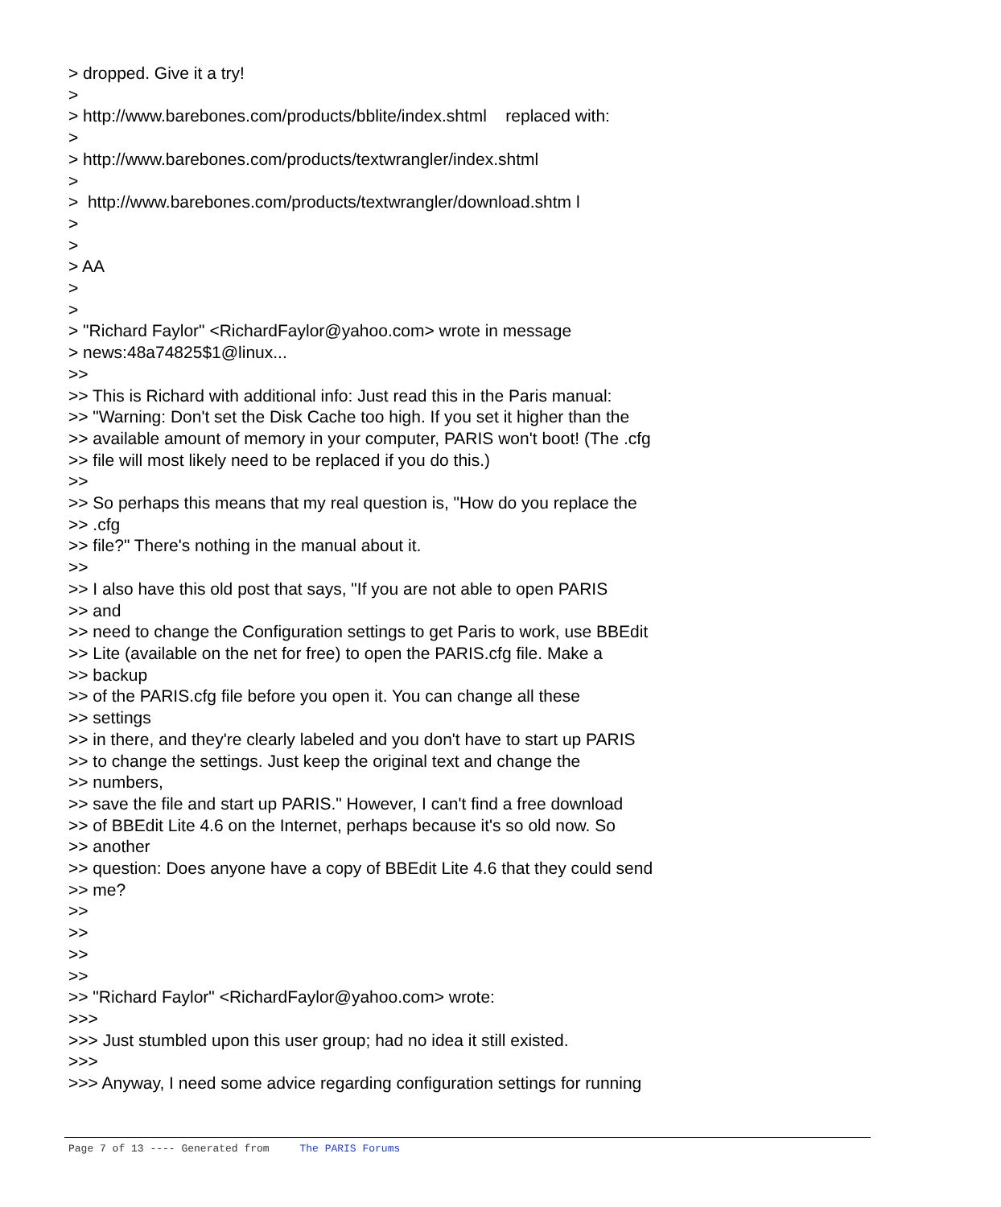> dropped. Give it a try! > > http://www.barebones.com/products/bblite/index.shtml replaced with: > > http://www.barebones.com/products/textwrangler/index.shtml > > http://www.barebones.com/products/textwrangler/download.shtm l > > > AA > > > "Richard Faylor" <RichardFaylor@yahoo.com> wrote in message > news:48a74825$1@linux... >> >> This is Richard with additional info: Just read this in the Paris manual: >> "Warning: Don't set the Disk Cache too high. If you set it higher than the >> available amount of memory in your computer, PARIS won't boot! (The .cfg >> file will most likely need to be replaced if you do this.) >> >> So perhaps this means that my real question is, "How do you replace the >> .cfg >> file?" There's nothing in the manual about it. >> >> I also have this old post that says, "If you are not able to open PARIS >> and >> need to change the Configuration settings to get Paris to work, use BBEdit >> Lite (available on the net for free) to open the PARIS.cfg file. Make a >> backup >> of the PARIS.cfg file before you open it. You can change all these >> settings >> in there, and they're clearly labeled and you don't have to start up PARIS >> to change the settings. Just keep the original text and change the >> numbers, >> save the file and start up PARIS." However, I can't find a free download >> of BBEdit Lite 4.6 on the Internet, perhaps because it's so old now. So >> another >> question: Does anyone have a copy of BBEdit Lite 4.6 that they could send >> me? >> >> >> >> >> "Richard Faylor" <RichardFaylor@yahoo.com> wrote: >>> >>> Just stumbled upon this user group; had no idea it still existed. >>> >>> Anyway, I need some advice regarding configuration settings for running
Page 7 of 13 ---- Generated from The PARIS Forums